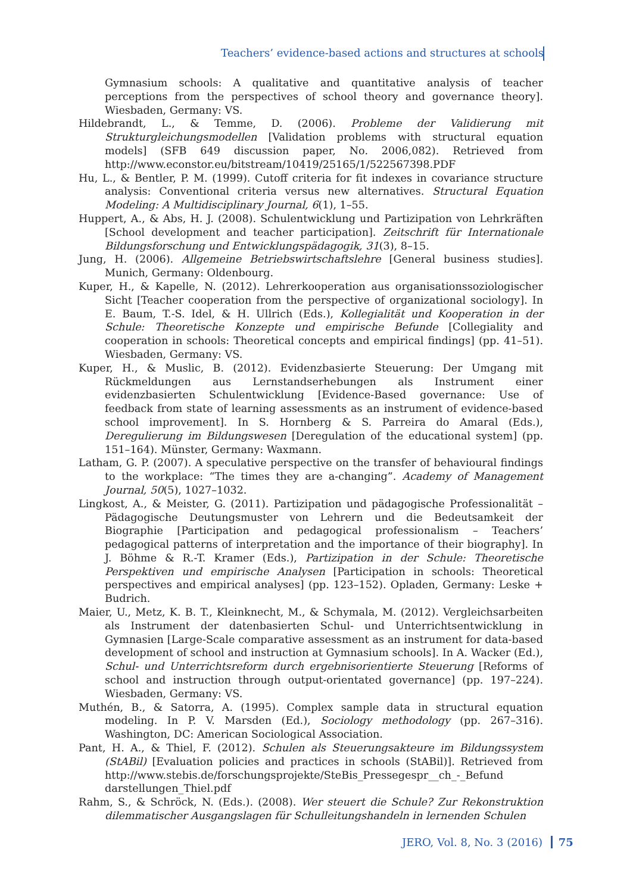Teachers’ evidence-based actions and structures at schools
Gymnasium schools: A qualitative and quantitative analysis of teacher perceptions from the perspectives of school theory and governance theory]. Wiesbaden, Germany: VS.
Hildebrandt, L., & Temme, D. (2006). Probleme der Validierung mit Strukturgleichungsmodellen [Validation problems with structural equation models] (SFB 649 discussion paper, No. 2006,082). Retrieved from http://www.econstor.eu/bitstream/10419/25165/1/522567398.PDF
Hu, L., & Bentler, P. M. (1999). Cutoff criteria for fit indexes in covariance structure analysis: Conventional criteria versus new alternatives. Structural Equation Modeling: A Multidisciplinary Journal, 6(1), 1–55.
Huppert, A., & Abs, H. J. (2008). Schulentwicklung und Partizipation von Lehrkräften [School development and teacher participation]. Zeitschrift für Internationale Bildungsforschung und Entwicklungspädagogik, 31(3), 8–15.
Jung, H. (2006). Allgemeine Betriebswirtschaftslehre [General business studies]. Munich, Germany: Oldenbourg.
Kuper, H., & Kapelle, N. (2012). Lehrerkooperation aus organisationssoziologischer Sicht [Teacher cooperation from the perspective of organizational sociology]. In E. Baum, T.-S. Idel, & H. Ullrich (Eds.), Kollegialität und Kooperation in der Schule: Theoretische Konzepte und empirische Befunde [Collegiality and cooperation in schools: Theoretical concepts and empirical findings] (pp. 41–51). Wiesbaden, Germany: VS.
Kuper, H., & Muslic, B. (2012). Evidenzbasierte Steuerung: Der Umgang mit Rückmeldungen aus Lernstandserhebungen als Instrument einer evidenzbasierten Schulentwicklung [Evidence-Based governance: Use of feedback from state of learning assessments as an instrument of evidence-based school improvement]. In S. Hornberg & S. Parreira do Amaral (Eds.), Deregulierung im Bildungswesen [Deregulation of the educational system] (pp. 151–164). Münster, Germany: Waxmann.
Latham, G. P. (2007). A speculative perspective on the transfer of behavioural findings to the workplace: “The times they are a-changing”. Academy of Management Journal, 50(5), 1027–1032.
Lingkost, A., & Meister, G. (2011). Partizipation und pädagogische Professionalität – Pädagogische Deutungsmuster von Lehrern und die Bedeutsamkeit der Biographie [Participation and pedagogical professionalism – Teachers’ pedagogical patterns of interpretation and the importance of their biography]. In J. Böhme & R.-T. Kramer (Eds.), Partizipation in der Schule: Theoretische Perspektiven und empirische Analysen [Participation in schools: Theoretical perspectives and empirical analyses] (pp. 123–152). Opladen, Germany: Leske + Budrich.
Maier, U., Metz, K. B. T., Kleinknecht, M., & Schymala, M. (2012). Vergleichsarbeiten als Instrument der datenbasierten Schul- und Unterrichtsentwicklung in Gymnasien [Large-Scale comparative assessment as an instrument for data-based development of school and instruction at Gymnasium schools]. In A. Wacker (Ed.), Schul- und Unterrichtsreform durch ergebnisorientierte Steuerung [Reforms of school and instruction through output-orientated governance] (pp. 197–224). Wiesbaden, Germany: VS.
Muthén, B., & Satorra, A. (1995). Complex sample data in structural equation modeling. In P. V. Marsden (Ed.), Sociology methodology (pp. 267–316). Washington, DC: American Sociological Association.
Pant, H. A., & Thiel, F. (2012). Schulen als Steuerungsakteure im Bildungssystem (StABil) [Evaluation policies and practices in schools (StABil)]. Retrieved from http://www.stebis.de/forschungsprojekte/SteBis_Pressegespr__ch_-_Befund darstellungen_Thiel.pdf
Rahm, S., & Schröck, N. (Eds.). (2008). Wer steuert die Schule? Zur Rekonstruktion dilemmatischer Ausgangslagen für Schulleitungshandeln in lernenden Schulen
JERO, Vol. 8, No. 3 (2016) 75